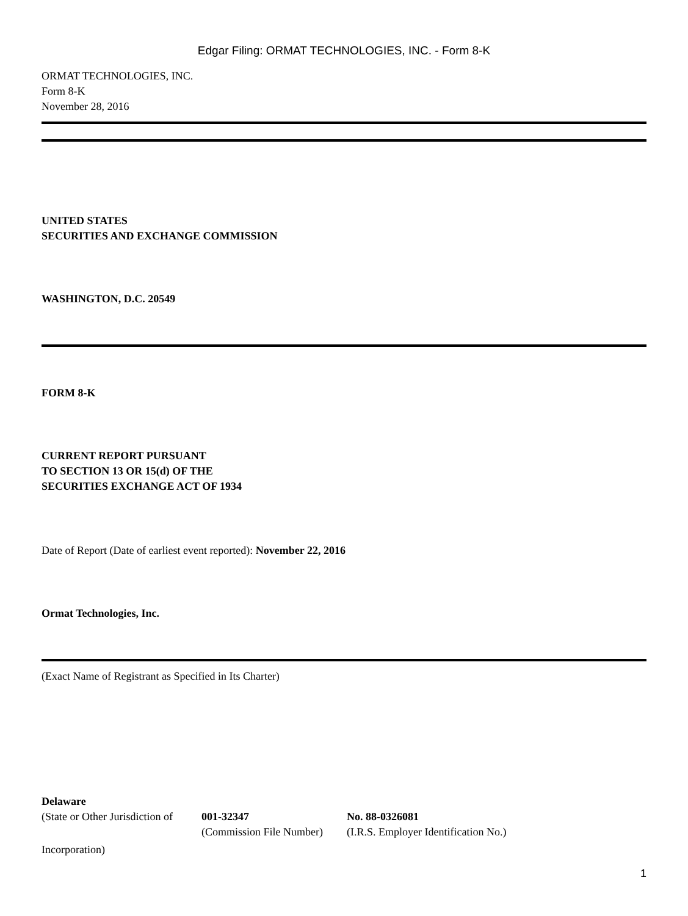Edgar Filing: ORMAT TECHNOLOGIES, INC. - Form 8-K
ORMAT TECHNOLOGIES, INC.
Form 8-K
November 28, 2016
UNITED STATES
SECURITIES AND EXCHANGE COMMISSION
WASHINGTON, D.C. 20549
FORM 8-K
CURRENT REPORT PURSUANT
TO SECTION 13 OR 15(d) OF THE
SECURITIES EXCHANGE ACT OF 1934
Date of Report (Date of earliest event reported): November 22, 2016
Ormat Technologies, Inc.
(Exact Name of Registrant as Specified in Its Charter)
Delaware
| (State or Other Jurisdiction of | 001-32347 | No. 88-0326081 |
| | (Commission File Number) | (I.R.S. Employer Identification No.) |
Incorporation)
1